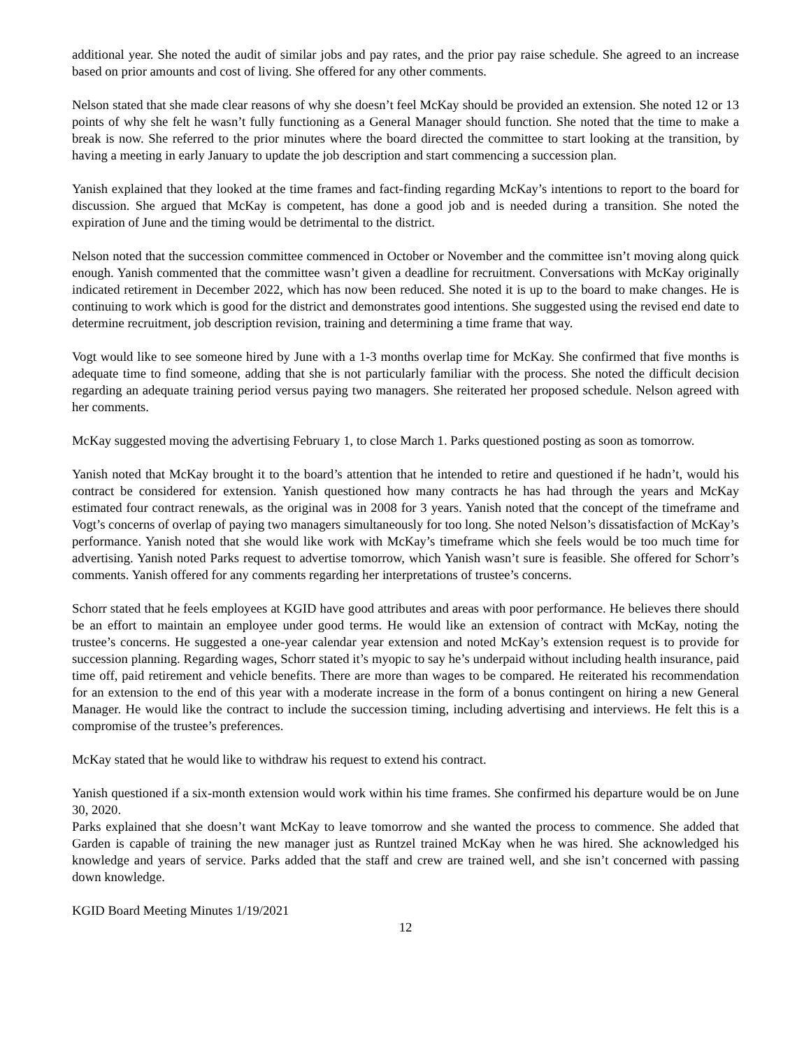additional year. She noted the audit of similar jobs and pay rates, and the prior pay raise schedule. She agreed to an increase based on prior amounts and cost of living. She offered for any other comments.
Nelson stated that she made clear reasons of why she doesn’t feel McKay should be provided an extension. She noted 12 or 13 points of why she felt he wasn’t fully functioning as a General Manager should function. She noted that the time to make a break is now. She referred to the prior minutes where the board directed the committee to start looking at the transition, by having a meeting in early January to update the job description and start commencing a succession plan.
Yanish explained that they looked at the time frames and fact-finding regarding McKay’s intentions to report to the board for discussion. She argued that McKay is competent, has done a good job and is needed during a transition. She noted the expiration of June and the timing would be detrimental to the district.
Nelson noted that the succession committee commenced in October or November and the committee isn’t moving along quick enough. Yanish commented that the committee wasn’t given a deadline for recruitment. Conversations with McKay originally indicated retirement in December 2022, which has now been reduced. She noted it is up to the board to make changes. He is continuing to work which is good for the district and demonstrates good intentions. She suggested using the revised end date to determine recruitment, job description revision, training and determining a time frame that way.
Vogt would like to see someone hired by June with a 1-3 months overlap time for McKay. She confirmed that five months is adequate time to find someone, adding that she is not particularly familiar with the process. She noted the difficult decision regarding an adequate training period versus paying two managers. She reiterated her proposed schedule. Nelson agreed with her comments.
McKay suggested moving the advertising February 1, to close March 1. Parks questioned posting as soon as tomorrow.
Yanish noted that McKay brought it to the board’s attention that he intended to retire and questioned if he hadn’t, would his contract be considered for extension. Yanish questioned how many contracts he has had through the years and McKay estimated four contract renewals, as the original was in 2008 for 3 years. Yanish noted that the concept of the timeframe and Vogt’s concerns of overlap of paying two managers simultaneously for too long. She noted Nelson’s dissatisfaction of McKay’s performance. Yanish noted that she would like work with McKay’s timeframe which she feels would be too much time for advertising. Yanish noted Parks request to advertise tomorrow, which Yanish wasn’t sure is feasible. She offered for Schorr’s comments. Yanish offered for any comments regarding her interpretations of trustee’s concerns.
Schorr stated that he feels employees at KGID have good attributes and areas with poor performance. He believes there should be an effort to maintain an employee under good terms. He would like an extension of contract with McKay, noting the trustee’s concerns. He suggested a one-year calendar year extension and noted McKay’s extension request is to provide for succession planning. Regarding wages, Schorr stated it’s myopic to say he’s underpaid without including health insurance, paid time off, paid retirement and vehicle benefits. There are more than wages to be compared. He reiterated his recommendation for an extension to the end of this year with a moderate increase in the form of a bonus contingent on hiring a new General Manager. He would like the contract to include the succession timing, including advertising and interviews. He felt this is a compromise of the trustee’s preferences.
McKay stated that he would like to withdraw his request to extend his contract.
Yanish questioned if a six-month extension would work within his time frames. She confirmed his departure would be on June 30, 2020.
Parks explained that she doesn’t want McKay to leave tomorrow and she wanted the process to commence. She added that Garden is capable of training the new manager just as Runtzel trained McKay when he was hired. She acknowledged his knowledge and years of service. Parks added that the staff and crew are trained well, and she isn’t concerned with passing down knowledge.
KGID Board Meeting Minutes 1/19/2021
12